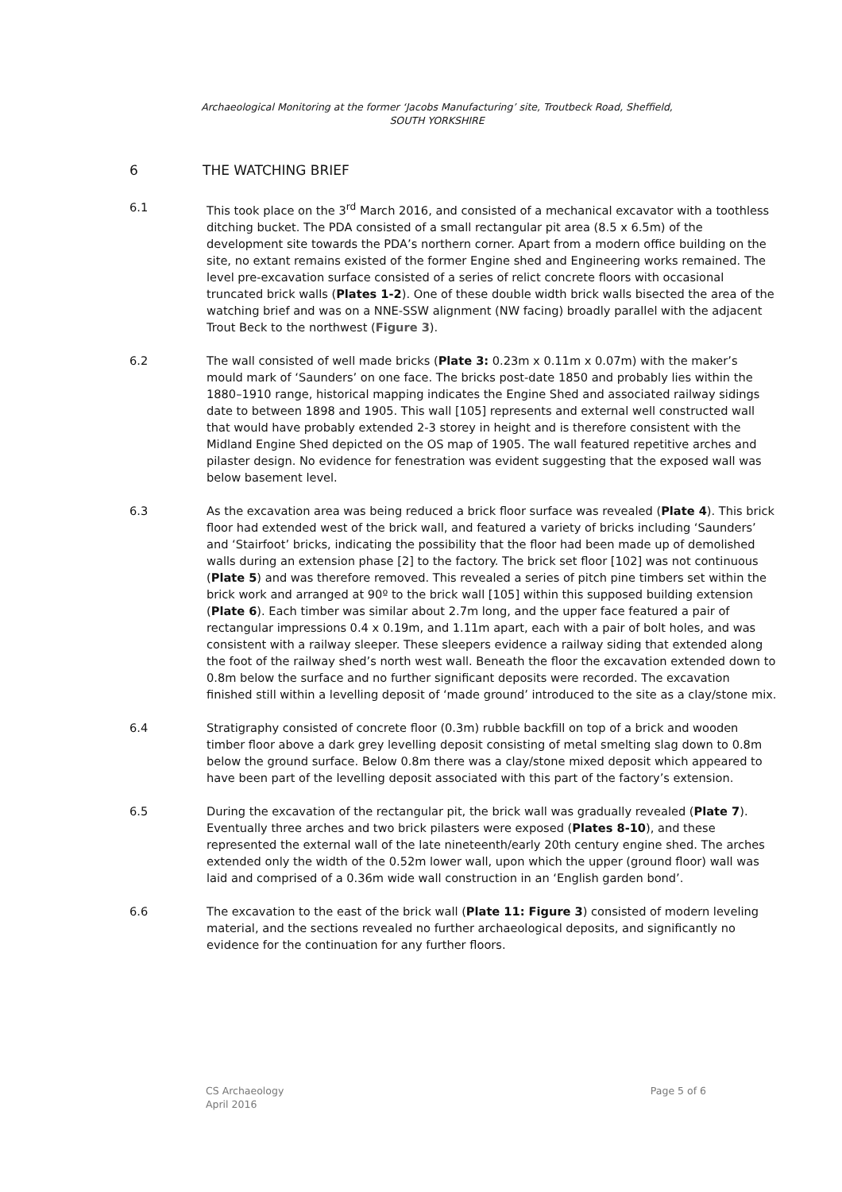Archaeological Monitoring at the former ‘Jacobs Manufacturing’ site, Troutbeck Road, Sheffield,
SOUTH YORKSHIRE
6 THE WATCHING BRIEF
6.1 This took place on the 3<sup>rd</sup> March 2016, and consisted of a mechanical excavator with a toothless ditching bucket. The PDA consisted of a small rectangular pit area (8.5 x 6.5m) of the development site towards the PDA’s northern corner. Apart from a modern office building on the site, no extant remains existed of the former Engine shed and Engineering works remained. The level pre-excavation surface consisted of a series of relict concrete floors with occasional truncated brick walls (Plates 1-2). One of these double width brick walls bisected the area of the watching brief and was on a NNE-SSW alignment (NW facing) broadly parallel with the adjacent Trout Beck to the northwest (Figure 3).
6.2 The wall consisted of well made bricks (Plate 3: 0.23m x 0.11m x 0.07m) with the maker’s mould mark of ‘Saunders’ on one face. The bricks post-date 1850 and probably lies within the 1880–1910 range, historical mapping indicates the Engine Shed and associated railway sidings date to between 1898 and 1905. This wall [105] represents and external well constructed wall that would have probably extended 2-3 storey in height and is therefore consistent with the Midland Engine Shed depicted on the OS map of 1905. The wall featured repetitive arches and pilaster design. No evidence for fenestration was evident suggesting that the exposed wall was below basement level.
6.3 As the excavation area was being reduced a brick floor surface was revealed (Plate 4). This brick floor had extended west of the brick wall, and featured a variety of bricks including ‘Saunders’ and ‘Stairfoot’ bricks, indicating the possibility that the floor had been made up of demolished walls during an extension phase [2] to the factory. The brick set floor [102] was not continuous (Plate 5) and was therefore removed. This revealed a series of pitch pine timbers set within the brick work and arranged at 90º to the brick wall [105] within this supposed building extension (Plate 6). Each timber was similar about 2.7m long, and the upper face featured a pair of rectangular impressions 0.4 x 0.19m, and 1.11m apart, each with a pair of bolt holes, and was consistent with a railway sleeper. These sleepers evidence a railway siding that extended along the foot of the railway shed’s north west wall. Beneath the floor the excavation extended down to 0.8m below the surface and no further significant deposits were recorded. The excavation finished still within a levelling deposit of ‘made ground’ introduced to the site as a clay/stone mix.
6.4 Stratigraphy consisted of concrete floor (0.3m) rubble backfill on top of a brick and wooden timber floor above a dark grey levelling deposit consisting of metal smelting slag down to 0.8m below the ground surface. Below 0.8m there was a clay/stone mixed deposit which appeared to have been part of the levelling deposit associated with this part of the factory’s extension.
6.5 During the excavation of the rectangular pit, the brick wall was gradually revealed (Plate 7). Eventually three arches and two brick pilasters were exposed (Plates 8-10), and these represented the external wall of the late nineteenth/early 20th century engine shed. The arches extended only the width of the 0.52m lower wall, upon which the upper (ground floor) wall was laid and comprised of a 0.36m wide wall construction in an ‘English garden bond’.
6.6 The excavation to the east of the brick wall (Plate 11: Figure 3) consisted of modern leveling material, and the sections revealed no further archaeological deposits, and significantly no evidence for the continuation for any further floors.
CS Archaeology
April 2016
Page 5 of 6